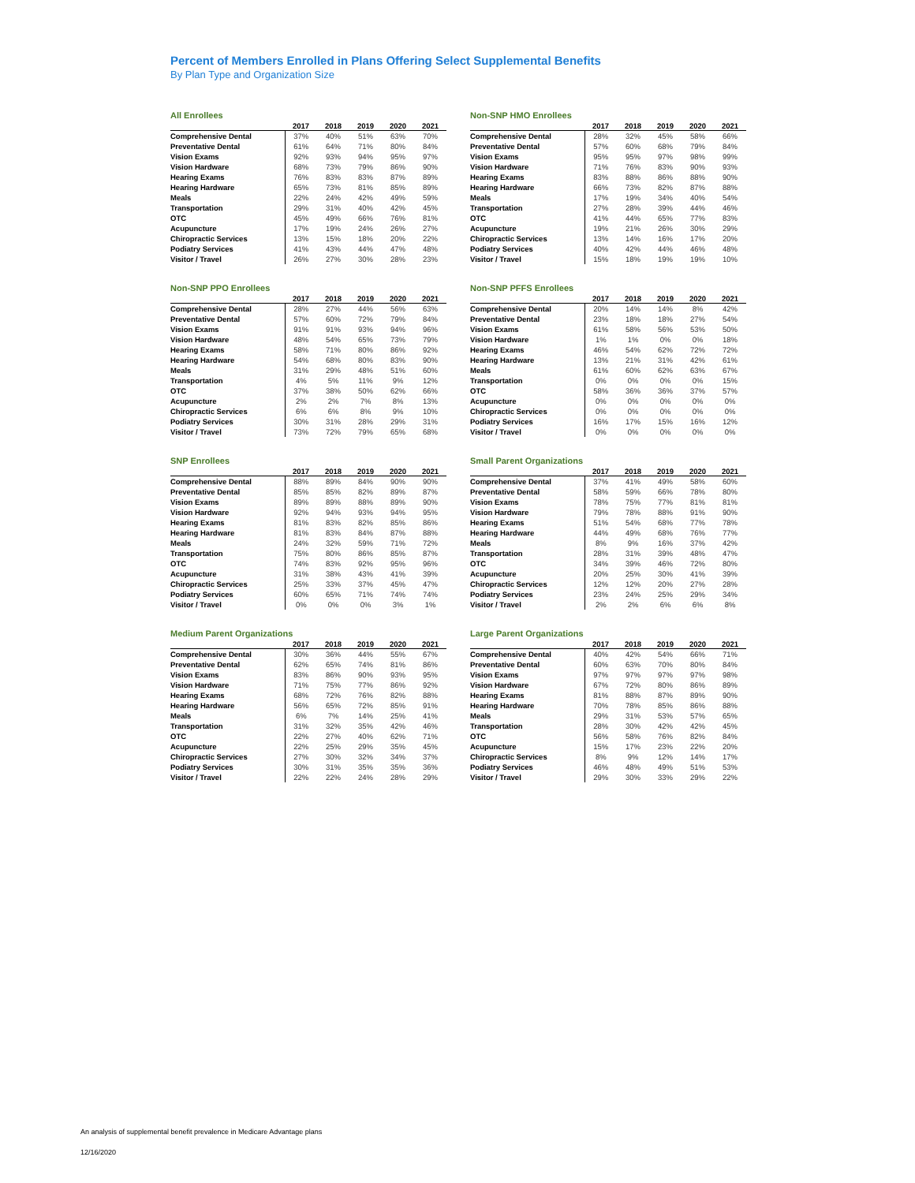Percent of Members Enrolled in Plans Offering Select Supplemental Benefits
By Plan Type and Organization Size
All Enrollees
| | 2017 | 2018 | 2019 | 2020 | 2021 |
| --- | --- | --- | --- | --- | --- |
| Comprehensive Dental | 37% | 40% | 51% | 63% | 70% |
| Preventative Dental | 61% | 64% | 71% | 80% | 84% |
| Vision Exams | 92% | 93% | 94% | 95% | 97% |
| Vision Hardware | 68% | 73% | 79% | 86% | 90% |
| Hearing Exams | 76% | 83% | 83% | 87% | 89% |
| Hearing Hardware | 65% | 73% | 81% | 85% | 89% |
| Meals | 22% | 24% | 42% | 49% | 59% |
| Transportation | 29% | 31% | 40% | 42% | 45% |
| OTC | 45% | 49% | 66% | 76% | 81% |
| Acupuncture | 17% | 19% | 24% | 26% | 27% |
| Chiropractic Services | 13% | 15% | 18% | 20% | 22% |
| Podiatry Services | 41% | 43% | 44% | 47% | 48% |
| Visitor / Travel | 26% | 27% | 30% | 28% | 23% |
Non-SNP HMO Enrollees
| | 2017 | 2018 | 2019 | 2020 | 2021 |
| --- | --- | --- | --- | --- | --- |
| Comprehensive Dental | 28% | 32% | 45% | 58% | 66% |
| Preventative Dental | 57% | 60% | 68% | 79% | 84% |
| Vision Exams | 95% | 95% | 97% | 98% | 99% |
| Vision Hardware | 71% | 76% | 83% | 90% | 93% |
| Hearing Exams | 83% | 88% | 86% | 88% | 90% |
| Hearing Hardware | 66% | 73% | 82% | 87% | 88% |
| Meals | 17% | 19% | 34% | 40% | 54% |
| Transportation | 27% | 28% | 39% | 44% | 46% |
| OTC | 41% | 44% | 65% | 77% | 83% |
| Acupuncture | 19% | 21% | 26% | 30% | 29% |
| Chiropractic Services | 13% | 14% | 16% | 17% | 20% |
| Podiatry Services | 40% | 42% | 44% | 46% | 48% |
| Visitor / Travel | 15% | 18% | 19% | 19% | 10% |
Non-SNP PPO Enrollees
| | 2017 | 2018 | 2019 | 2020 | 2021 |
| --- | --- | --- | --- | --- | --- |
| Comprehensive Dental | 28% | 27% | 44% | 56% | 63% |
| Preventative Dental | 57% | 60% | 72% | 79% | 84% |
| Vision Exams | 91% | 91% | 93% | 94% | 96% |
| Vision Hardware | 48% | 54% | 65% | 73% | 79% |
| Hearing Exams | 58% | 71% | 80% | 86% | 92% |
| Hearing Hardware | 54% | 68% | 80% | 83% | 90% |
| Meals | 31% | 29% | 48% | 51% | 60% |
| Transportation | 4% | 5% | 11% | 9% | 12% |
| OTC | 37% | 38% | 50% | 62% | 66% |
| Acupuncture | 2% | 2% | 7% | 8% | 13% |
| Chiropractic Services | 6% | 6% | 8% | 9% | 10% |
| Podiatry Services | 30% | 31% | 28% | 29% | 31% |
| Visitor / Travel | 73% | 72% | 79% | 65% | 68% |
Non-SNP PFFS Enrollees
| | 2017 | 2018 | 2019 | 2020 | 2021 |
| --- | --- | --- | --- | --- | --- |
| Comprehensive Dental | 20% | 14% | 14% | 8% | 42% |
| Preventative Dental | 23% | 18% | 18% | 27% | 54% |
| Vision Exams | 61% | 58% | 56% | 53% | 50% |
| Vision Hardware | 1% | 1% | 0% | 0% | 18% |
| Hearing Exams | 46% | 54% | 62% | 72% | 72% |
| Hearing Hardware | 13% | 21% | 31% | 42% | 61% |
| Meals | 61% | 60% | 62% | 63% | 67% |
| Transportation | 0% | 0% | 0% | 0% | 15% |
| OTC | 58% | 36% | 36% | 37% | 57% |
| Acupuncture | 0% | 0% | 0% | 0% | 0% |
| Chiropractic Services | 0% | 0% | 0% | 0% | 0% |
| Podiatry Services | 16% | 17% | 15% | 16% | 12% |
| Visitor / Travel | 0% | 0% | 0% | 0% | 0% |
SNP Enrollees
| | 2017 | 2018 | 2019 | 2020 | 2021 |
| --- | --- | --- | --- | --- | --- |
| Comprehensive Dental | 88% | 89% | 84% | 90% | 90% |
| Preventative Dental | 85% | 85% | 82% | 89% | 87% |
| Vision Exams | 89% | 89% | 88% | 89% | 90% |
| Vision Hardware | 92% | 94% | 93% | 94% | 95% |
| Hearing Exams | 81% | 83% | 82% | 85% | 86% |
| Hearing Hardware | 81% | 83% | 84% | 87% | 88% |
| Meals | 24% | 32% | 59% | 71% | 72% |
| Transportation | 75% | 80% | 86% | 85% | 87% |
| OTC | 74% | 83% | 92% | 95% | 96% |
| Acupuncture | 31% | 38% | 43% | 41% | 39% |
| Chiropractic Services | 25% | 33% | 37% | 45% | 47% |
| Podiatry Services | 60% | 65% | 71% | 74% | 74% |
| Visitor / Travel | 0% | 0% | 0% | 3% | 1% |
Small Parent Organizations
| | 2017 | 2018 | 2019 | 2020 | 2021 |
| --- | --- | --- | --- | --- | --- |
| Comprehensive Dental | 37% | 41% | 49% | 58% | 60% |
| Preventative Dental | 58% | 59% | 66% | 78% | 80% |
| Vision Exams | 78% | 75% | 77% | 81% | 81% |
| Vision Hardware | 79% | 78% | 88% | 91% | 90% |
| Hearing Exams | 51% | 54% | 68% | 77% | 78% |
| Hearing Hardware | 44% | 49% | 68% | 76% | 77% |
| Meals | 8% | 9% | 16% | 37% | 42% |
| Transportation | 28% | 31% | 39% | 48% | 47% |
| OTC | 34% | 39% | 46% | 72% | 80% |
| Acupuncture | 20% | 25% | 30% | 41% | 39% |
| Chiropractic Services | 12% | 12% | 20% | 27% | 28% |
| Podiatry Services | 23% | 24% | 25% | 29% | 34% |
| Visitor / Travel | 2% | 2% | 6% | 6% | 8% |
Medium Parent Organizations
| | 2017 | 2018 | 2019 | 2020 | 2021 |
| --- | --- | --- | --- | --- | --- |
| Comprehensive Dental | 30% | 36% | 44% | 55% | 67% |
| Preventative Dental | 62% | 65% | 74% | 81% | 86% |
| Vision Exams | 83% | 86% | 90% | 93% | 95% |
| Vision Hardware | 71% | 75% | 77% | 86% | 92% |
| Hearing Exams | 68% | 72% | 76% | 82% | 88% |
| Hearing Hardware | 56% | 65% | 72% | 85% | 91% |
| Meals | 6% | 7% | 14% | 25% | 41% |
| Transportation | 31% | 32% | 35% | 42% | 46% |
| OTC | 22% | 27% | 40% | 62% | 71% |
| Acupuncture | 22% | 25% | 29% | 35% | 45% |
| Chiropractic Services | 27% | 30% | 32% | 34% | 37% |
| Podiatry Services | 30% | 31% | 35% | 35% | 36% |
| Visitor / Travel | 22% | 22% | 24% | 28% | 29% |
Large Parent Organizations
| | 2017 | 2018 | 2019 | 2020 | 2021 |
| --- | --- | --- | --- | --- | --- |
| Comprehensive Dental | 40% | 42% | 54% | 66% | 71% |
| Preventative Dental | 60% | 63% | 70% | 80% | 84% |
| Vision Exams | 97% | 97% | 97% | 97% | 98% |
| Vision Hardware | 67% | 72% | 80% | 86% | 89% |
| Hearing Exams | 81% | 88% | 87% | 89% | 90% |
| Hearing Hardware | 70% | 78% | 85% | 86% | 88% |
| Meals | 29% | 31% | 53% | 57% | 65% |
| Transportation | 28% | 30% | 42% | 42% | 45% |
| OTC | 56% | 58% | 76% | 82% | 84% |
| Acupuncture | 15% | 17% | 23% | 22% | 20% |
| Chiropractic Services | 8% | 9% | 12% | 14% | 17% |
| Podiatry Services | 46% | 48% | 49% | 51% | 53% |
| Visitor / Travel | 29% | 30% | 33% | 29% | 22% |
An analysis of supplemental benefit prevalence in Medicare Advantage plans
12/16/2020